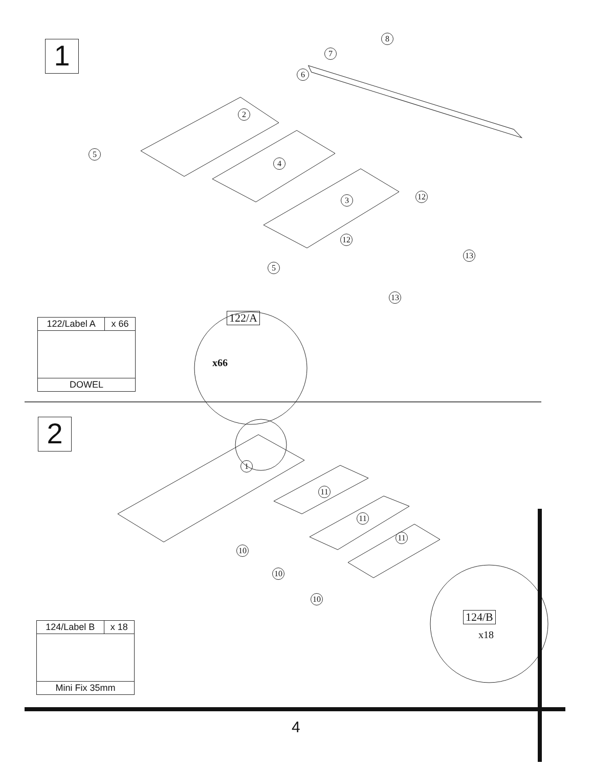1
8
7
6
2
5
4
3 12
12
5
13
13
122/A
x66
| 122/Label A | x 66 |
| DOWEL | |
2
1
11
11
11
10
10
10
124/B
x18
| 124/Label B | x 18 |
| Mini Fix 35mm | |
4